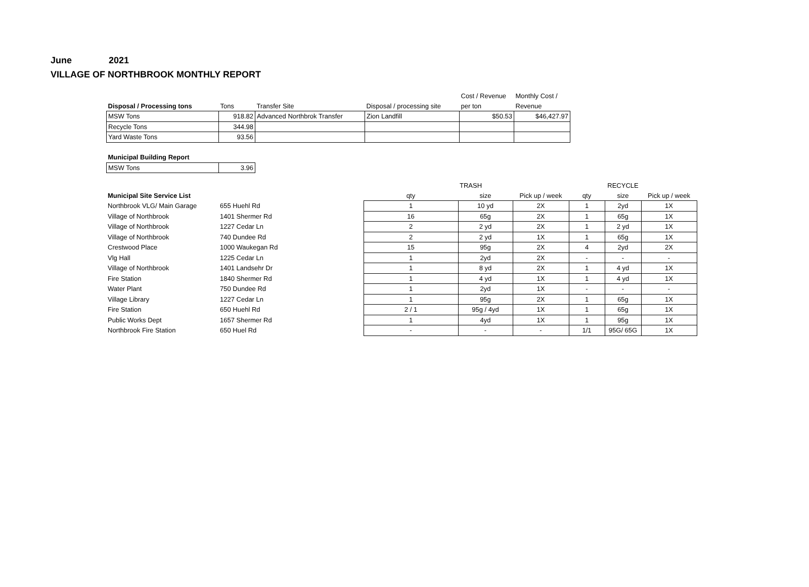June 2021
VILLAGE OF NORTHBROOK MONTHLY REPORT
| | | | | Cost / Revenue | Monthly Cost / |
| Disposal / Processing tons | Tons | Transfer Site | Disposal / processing site | per ton | Revenue |
| MSW Tons | 918.82 | Advanced Northbrok Transfer | Zion Landfill | $50.53 | $46,427.97 |
| Recycle Tons | 344.98 | | | | |
| Yard Waste Tons | 93.56 | | | | |
| Municipal Building Report | | | | | |
| MSW Tons | 3.96 | | | | |
| | | | TRASH | | | RECYCLE | |
| Municipal Site Service List | | qty | size | Pick up / week | qty | size | Pick up / week |
| Northbrook VLG/ Main Garage | 655 Huehl Rd | 1 | 10 yd | 2X | 1 | 2yd | 1X |
| Village of Northbrook | 1401 Shermer Rd | 16 | 65g | 2X | 1 | 65g | 1X |
| Village of Northbrook | 1227 Cedar Ln | 2 | 2 yd | 2X | 1 | 2 yd | 1X |
| Village of Northbrook | 740 Dundee Rd | 2 | 2 yd | 1X | 1 | 65g | 1X |
| Crestwood Place | 1000 Waukegan Rd | 15 | 95g | 2X | 4 | 2yd | 2X |
| Vlg Hall | 1225 Cedar Ln | 1 | 2yd | 2X | - | - | - |
| Village of Northbrook | 1401 Landsehr Dr | 1 | 8 yd | 2X | 1 | 4 yd | 1X |
| Fire Station | 1840 Shermer Rd | 1 | 4 yd | 1X | 1 | 4 yd | 1X |
| Water Plant | 750 Dundee Rd | 1 | 2yd | 1X | - | - | - |
| Village Library | 1227 Cedar Ln | 1 | 95g | 2X | 1 | 65g | 1X |
| Fire Station | 650 Huehl Rd | 2 / 1 | 95g / 4yd | 1X | 1 | 65g | 1X |
| Public Works Dept | 1657 Shermer Rd | 1 | 4yd | 1X | 1 | 95g | 1X |
| Northbrook Fire Station | 650 Huel Rd | - | - | - | 1/1 | 95G/ 65G | 1X |